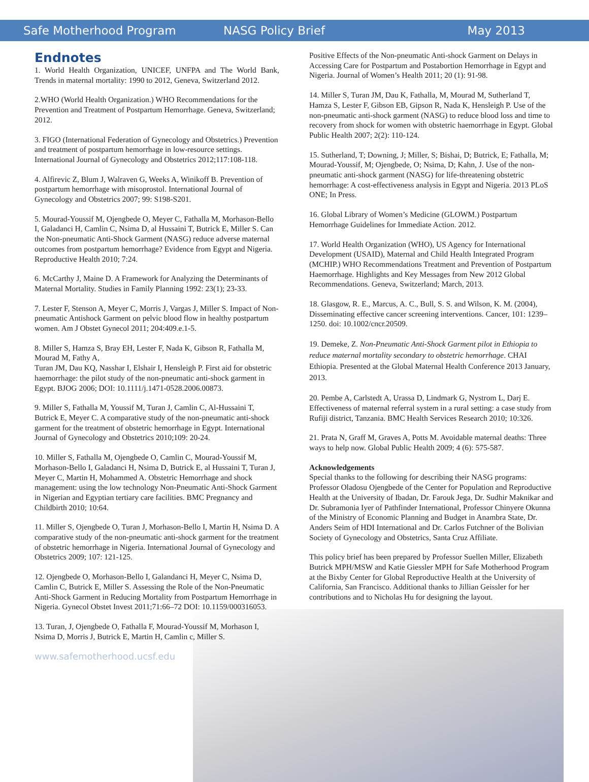Safe Motherhood Program NASG Policy Brief May 2013
Endnotes
1. World Health Organization, UNICEF, UNFPA and The World Bank, Trends in maternal mortality: 1990 to 2012, Geneva, Switzerland 2012.
2.WHO (World Health Organization.) WHO Recommendations for the Prevention and Treatment of Postpartum Hemorrhage. Geneva, Switzerland; 2012.
3. FIGO (International Federation of Gynecology and Obstetrics.) Prevention and treatment of postpartum hemorrhage in low-resource settings. International Journal of Gynecology and Obstetrics 2012;117:108-118.
4. Alfirevic Z, Blum J, Walraven G, Weeks A, Winikoff B. Prevention of postpartum hemorrhage with misoprostol. International Journal of Gynecology and Obstetrics 2007; 99: S198-S201.
5. Mourad-Youssif M, Ojengbede O, Meyer C, Fathalla M, Morhason-Bello I, Galadanci H, Camlin C, Nsima D, al Hussaini T, Butrick E, Miller S. Can the Non-pneumatic Anti-Shock Garment (NASG) reduce adverse maternal outcomes from postpartum hemorrhage? Evidence from Egypt and Nigeria. Reproductive Health 2010; 7:24.
6. McCarthy J, Maine D. A Framework for Analyzing the Determinants of Maternal Mortality. Studies in Family Planning 1992: 23(1); 23-33.
7. Lester F, Stenson A, Meyer C, Morris J, Vargas J, Miller S. Impact of Non-pneumatic Antishock Garment on pelvic blood flow in healthy postpartum women. Am J Obstet Gynecol 2011; 204:409.e.1-5.
8. Miller S, Hamza S, Bray EH, Lester F, Nada K, Gibson R, Fathalla M, Mourad M, Fathy A,
Turan JM, Dau KQ, Nasshar I, Elshair I, Hensleigh P. First aid for obstetric haemorrhage: the pilot study of the non-pneumatic anti-shock garment in Egypt. BJOG 2006; DOI: 10.1111/j.1471-0528.2006.00873.
9. Miller S, Fathalla M, Youssif M, Turan J, Camlin C, Al-Hussaini T, Butrick E, Meyer C. A comparative study of the non-pneumatic anti-shock garment for the treatment of obstetric hemorrhage in Egypt. International Journal of Gynecology and Obstetrics 2010;109: 20-24.
10. Miller S, Fathalla M, Ojengbede O, Camlin C, Mourad-Youssif M, Morhason-Bello I, Galadanci H, Nsima D, Butrick E, al Hussaini T, Turan J, Meyer C, Martin H, Mohammed A. Obstetric Hemorrhage and shock management: using the low technology Non-Pneumatic Anti-Shock Garment in Nigerian and Egyptian tertiary care facilities. BMC Pregnancy and Childbirth 2010; 10:64.
11. Miller S, Ojengbede O, Turan J, Morhason-Bello I, Martin H, Nsima D. A comparative study of the non-pneumatic anti-shock garment for the treatment of obstetric hemorrhage in Nigeria. International Journal of Gynecology and Obstetrics 2009; 107: 121-125.
12. Ojengbede O, Morhason-Bello I, Galandanci H, Meyer C, Nsima D, Camlin C, Butrick E, Miller S. Assessing the Role of the Non-Pneumatic Anti-Shock Garment in Reducing Mortality from Postpartum Hemorrhage in Nigeria. Gynecol Obstet Invest 2011;71:66–72 DOI: 10.1159/000316053.
13. Turan, J, Ojengbede O, Fathalla F, Mourad-Youssif M, Morhason I, Nsima D, Morris J, Butrick E, Martin H, Camlin c, Miller S.
www.safemotherhood.ucsf.edu
Positive Effects of the Non-pneumatic Anti-shock Garment on Delays in Accessing Care for Postpartum and Postabortion Hemorrhage in Egypt and Nigeria. Journal of Women’s Health 2011; 20 (1): 91-98.
14. Miller S, Turan JM, Dau K, Fathalla, M, Mourad M, Sutherland T, Hamza S, Lester F, Gibson EB, Gipson R, Nada K, Hensleigh P. Use of the non-pneumatic anti-shock garment (NASG) to reduce blood loss and time to recovery from shock for women with obstetric haemorrhage in Egypt. Global Public Health 2007; 2(2): 110-124.
15. Sutherland, T; Downing, J; Miller, S; Bishai, D; Butrick, E; Fathalla, M; Mourad-Youssif, M; Ojengbede, O; Nsima, D; Kahn, J. Use of the non-pneumatic anti-shock garment (NASG) for life-threatening obstetric hemorrhage: A cost-effectiveness analysis in Egypt and Nigeria. 2013 PLoS ONE; In Press.
16. Global Library of Women’s Medicine (GLOWM.) Postpartum Hemorrhage Guidelines for Immediate Action. 2012.
17. World Health Organization (WHO), US Agency for International Development (USAID), Maternal and Child Health Integrated Program (MCHIP.) WHO Recommendations Treatment and Prevention of Postpartum Haemorrhage. Highlights and Key Messages from New 2012 Global Recommendations. Geneva, Switzerland; March, 2013.
18. Glasgow, R. E., Marcus, A. C., Bull, S. S. and Wilson, K. M. (2004), Disseminating effective cancer screening interventions. Cancer, 101: 1239–1250. doi: 10.1002/cncr.20509.
19. Demeke, Z. Non-Pneumatic Anti-Shock Garment pilot in Ethiopia to reduce maternal mortality secondary to obstetric hemorrhage. CHAI Ethiopia. Presented at the Global Maternal Health Conference 2013 January, 2013.
20. Pembe A, Carlstedt A, Urassa D, Lindmark G, Nystrom L, Darj E. Effectiveness of maternal referral system in a rural setting: a case study from Rufiji district, Tanzania. BMC Health Services Research 2010; 10:326.
21. Prata N, Graff M, Graves A, Potts M. Avoidable maternal deaths: Three ways to help now. Global Public Health 2009; 4 (6): 575-587.
Acknowledgements
Special thanks to the following for describing their NASG programs: Professor Oladosu Ojengbede of the Center for Population and Reproductive Health at the University of Ibadan, Dr. Farouk Jega, Dr. Sudhir Maknikar and Dr. Subramonia Iyer of Pathfinder International, Professor Chinyere Okunna of the Ministry of Economic Planning and Budget in Anambra State, Dr. Anders Seim of HDI International and Dr. Carlos Futchner of the Bolivian Society of Gynecology and Obstetrics, Santa Cruz Affiliate.
This policy brief has been prepared by Professor Suellen Miller, Elizabeth Butrick MPH/MSW and Katie Giessler MPH for Safe Motherhood Program at the Bixby Center for Global Reproductive Health at the University of California, San Francisco. Additional thanks to Jillian Geissler for her contributions and to Nicholas Hu for designing the layout.